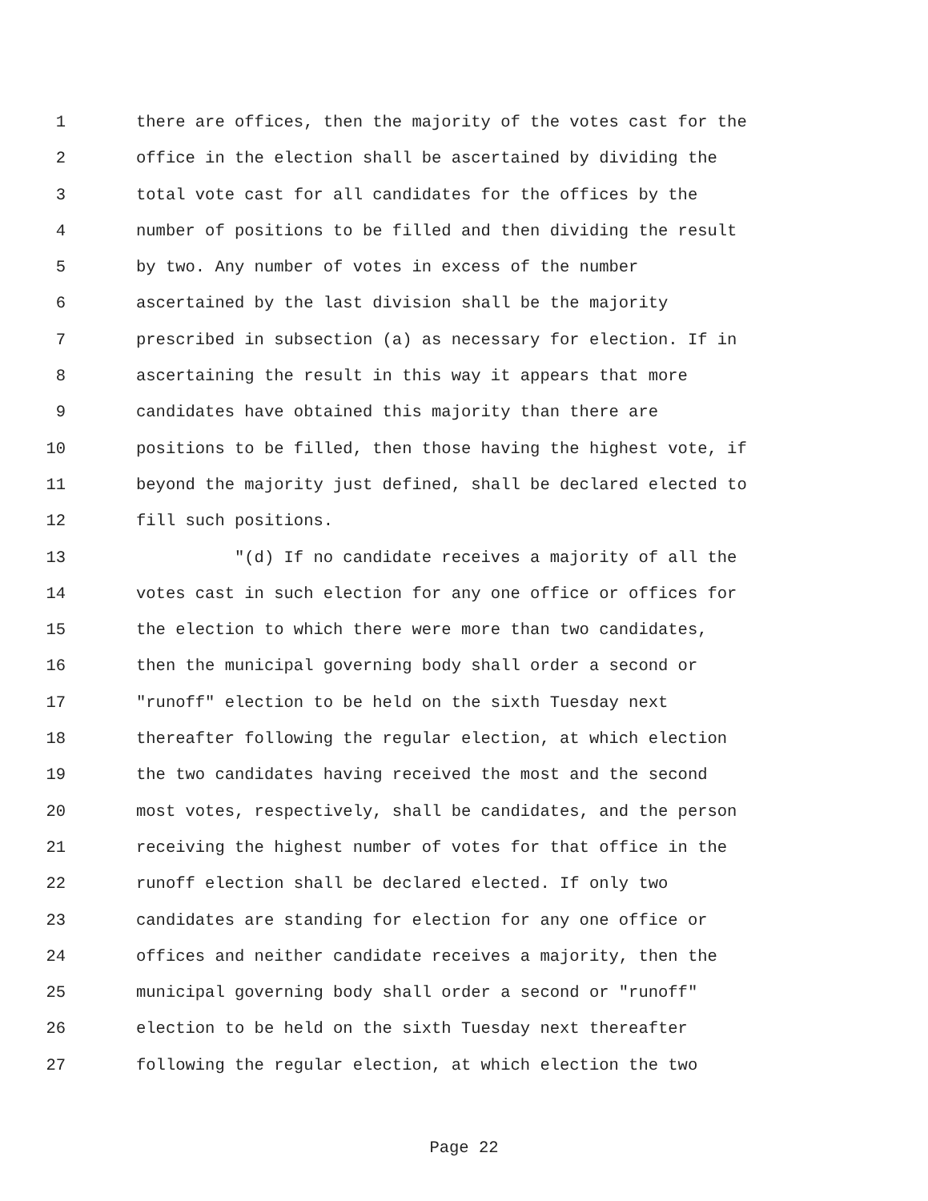1 there are offices, then the majority of the votes cast for the
2 office in the election shall be ascertained by dividing the
3 total vote cast for all candidates for the offices by the
4 number of positions to be filled and then dividing the result
5 by two. Any number of votes in excess of the number
6 ascertained by the last division shall be the majority
7 prescribed in subsection (a) as necessary for election. If in
8 ascertaining the result in this way it appears that more
9 candidates have obtained this majority than there are
10 positions to be filled, then those having the highest vote, if
11 beyond the majority just defined, shall be declared elected to
12 fill such positions.
13 "(d) If no candidate receives a majority of all the
14 votes cast in such election for any one office or offices for
15 the election to which there were more than two candidates,
16 then the municipal governing body shall order a second or
17 "runoff" election to be held on the sixth Tuesday next
18 thereafter following the regular election, at which election
19 the two candidates having received the most and the second
20 most votes, respectively, shall be candidates, and the person
21 receiving the highest number of votes for that office in the
22 runoff election shall be declared elected. If only two
23 candidates are standing for election for any one office or
24 offices and neither candidate receives a majority, then the
25 municipal governing body shall order a second or "runoff"
26 election to be held on the sixth Tuesday next thereafter
27 following the regular election, at which election the two
Page 22